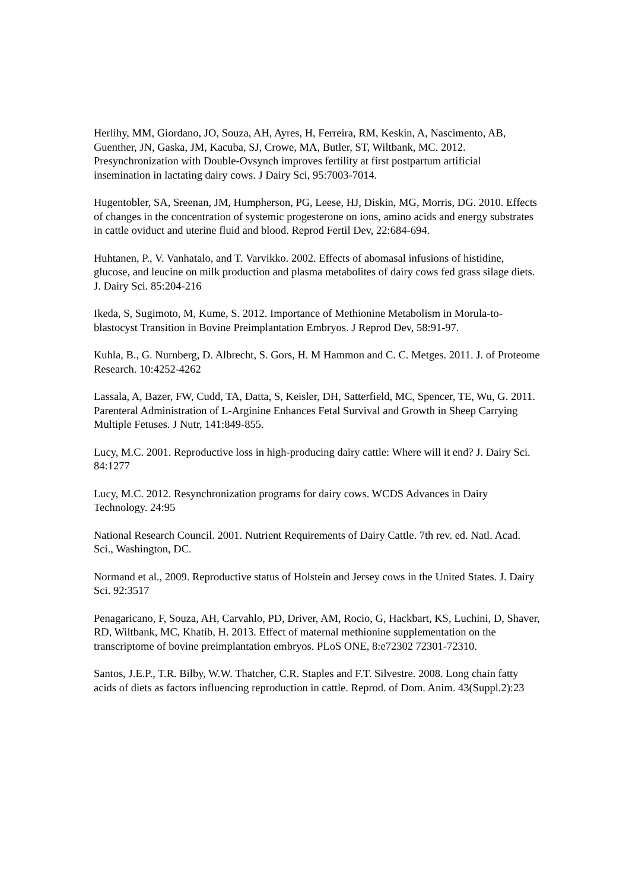Herlihy, MM, Giordano, JO, Souza, AH, Ayres, H, Ferreira, RM, Keskin, A, Nascimento, AB, Guenther, JN, Gaska, JM, Kacuba, SJ, Crowe, MA, Butler, ST, Wiltbank, MC. 2012. Presynchronization with Double-Ovsynch improves fertility at first postpartum artificial insemination in lactating dairy cows. J Dairy Sci, 95:7003-7014.
Hugentobler, SA, Sreenan, JM, Humpherson, PG, Leese, HJ, Diskin, MG, Morris, DG. 2010. Effects of changes in the concentration of systemic progesterone on ions, amino acids and energy substrates in cattle oviduct and uterine fluid and blood. Reprod Fertil Dev, 22:684-694.
Huhtanen, P., V. Vanhatalo, and T. Varvikko. 2002. Effects of abomasal infusions of histidine, glucose, and leucine on milk production and plasma metabolites of dairy cows fed grass silage diets. J. Dairy Sci. 85:204-216
Ikeda, S, Sugimoto, M, Kume, S. 2012. Importance of Methionine Metabolism in Morula-to-blastocyst Transition in Bovine Preimplantation Embryos. J Reprod Dev, 58:91-97.
Kuhla, B., G. Nurnberg, D. Albrecht, S. Gors, H. M Hammon and C. C. Metges. 2011. J. of Proteome Research. 10:4252-4262
Lassala, A, Bazer, FW, Cudd, TA, Datta, S, Keisler, DH, Satterfield, MC, Spencer, TE, Wu, G. 2011. Parenteral Administration of L-Arginine Enhances Fetal Survival and Growth in Sheep Carrying Multiple Fetuses. J Nutr, 141:849-855.
Lucy, M.C. 2001. Reproductive loss in high-producing dairy cattle: Where will it end? J. Dairy Sci. 84:1277
Lucy, M.C. 2012. Resynchronization programs for dairy cows. WCDS Advances in Dairy Technology. 24:95
National Research Council. 2001. Nutrient Requirements of Dairy Cattle. 7th rev. ed. Natl. Acad. Sci., Washington, DC.
Normand et al., 2009. Reproductive status of Holstein and Jersey cows in the United States. J. Dairy Sci. 92:3517
Penagaricano, F, Souza, AH, Carvahlo, PD, Driver, AM, Rocio, G, Hackbart, KS, Luchini, D, Shaver, RD, Wiltbank, MC, Khatib, H. 2013. Effect of maternal methionine supplementation on the transcriptome of bovine preimplantation embryos. PLoS ONE, 8:e72302 72301-72310.
Santos, J.E.P., T.R. Bilby, W.W. Thatcher, C.R. Staples and F.T. Silvestre. 2008. Long chain fatty acids of diets as factors influencing reproduction in cattle. Reprod. of Dom. Anim. 43(Suppl.2):23